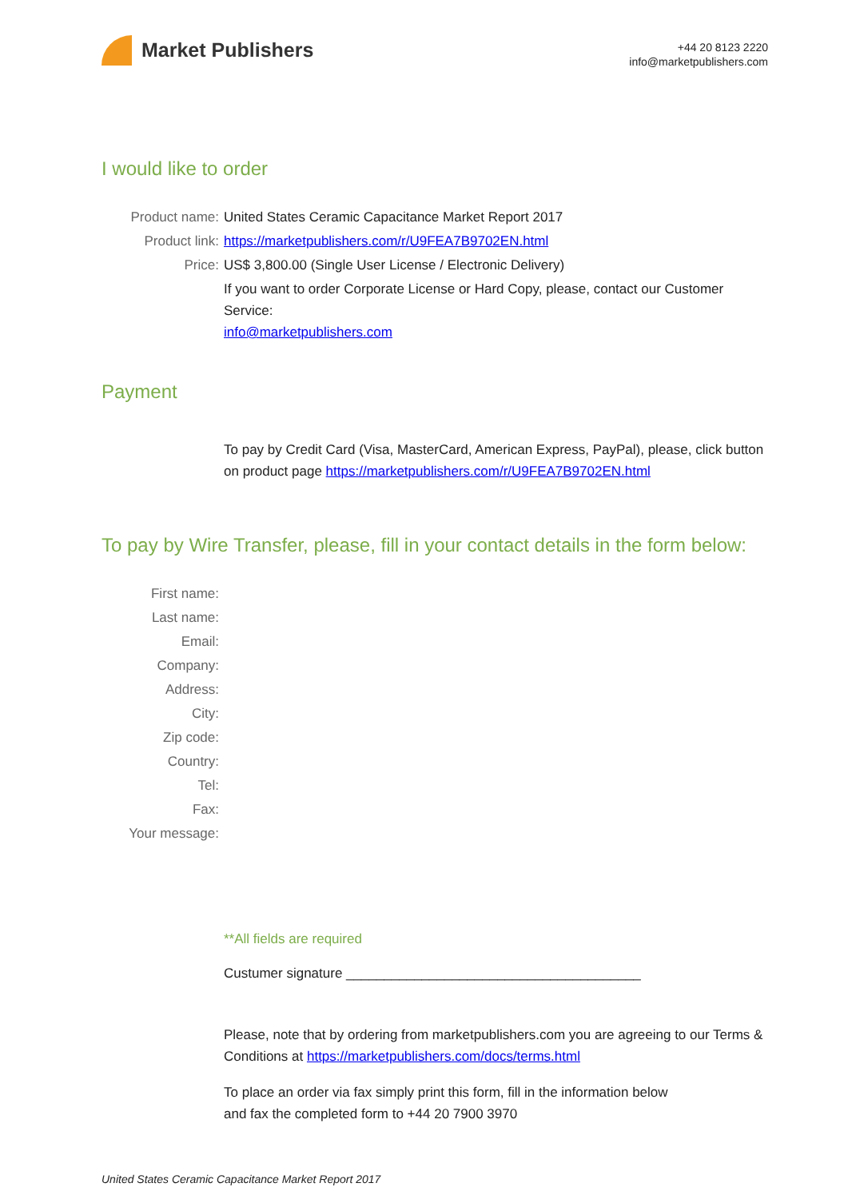Market Publishers
+44 20 8123 2220
info@marketpublishers.com
I would like to order
Product name: United States Ceramic Capacitance Market Report 2017
Product link: https://marketpublishers.com/r/U9FEA7B9702EN.html
Price: US$ 3,800.00 (Single User License / Electronic Delivery)
If you want to order Corporate License or Hard Copy, please, contact our Customer Service:
info@marketpublishers.com
Payment
To pay by Credit Card (Visa, MasterCard, American Express, PayPal), please, click button on product page https://marketpublishers.com/r/U9FEA7B9702EN.html
To pay by Wire Transfer, please, fill in your contact details in the form below:
First name:
Last name:
Email:
Company:
Address:
City:
Zip code:
Country:
Tel:
Fax:
Your message:
**All fields are required
Custumer signature _______________________________________
Please, note that by ordering from marketpublishers.com you are agreeing to our Terms & Conditions at https://marketpublishers.com/docs/terms.html
To place an order via fax simply print this form, fill in the information below
and fax the completed form to +44 20 7900 3970
United States Ceramic Capacitance Market Report 2017